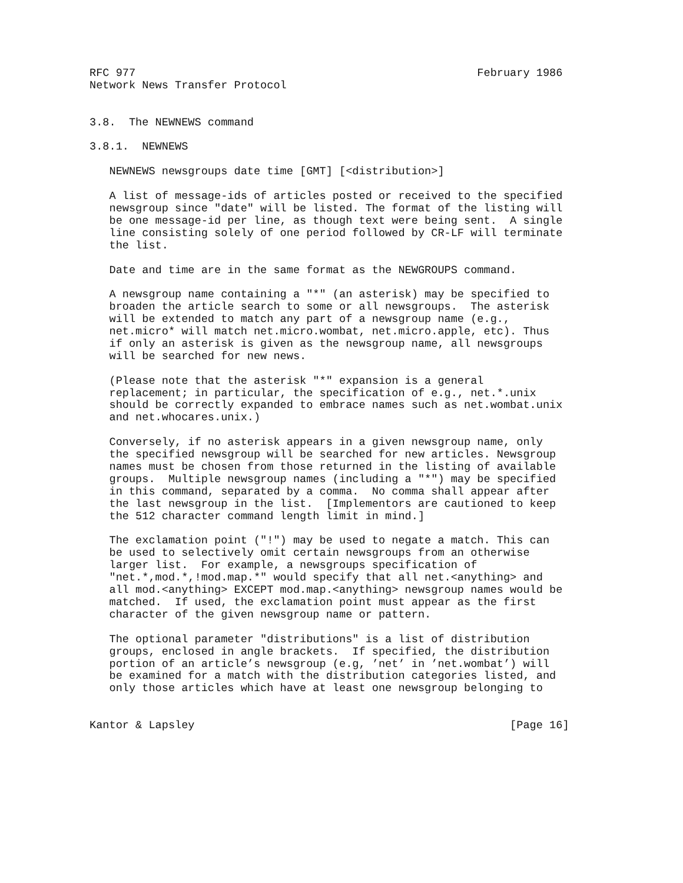RFC 977                                                    February 1986
Network News Transfer Protocol


3.8.  The NEWNEWS command

3.8.1.  NEWNEWS

   NEWNEWS newsgroups date time [GMT] [<distribution>]

   A list of message-ids of articles posted or received to the specified
   newsgroup since "date" will be listed. The format of the listing will
   be one message-id per line, as though text were being sent.  A single
   line consisting solely of one period followed by CR-LF will terminate
   the list.

   Date and time are in the same format as the NEWGROUPS command.

   A newsgroup name containing a "*" (an asterisk) may be specified to
   broaden the article search to some or all newsgroups.  The asterisk
   will be extended to match any part of a newsgroup name (e.g.,
   net.micro* will match net.micro.wombat, net.micro.apple, etc). Thus
   if only an asterisk is given as the newsgroup name, all newsgroups
   will be searched for new news.

   (Please note that the asterisk "*" expansion is a general
   replacement; in particular, the specification of e.g., net.*.unix
   should be correctly expanded to embrace names such as net.wombat.unix
   and net.whocares.unix.)

   Conversely, if no asterisk appears in a given newsgroup name, only
   the specified newsgroup will be searched for new articles. Newsgroup
   names must be chosen from those returned in the listing of available
   groups.  Multiple newsgroup names (including a "*") may be specified
   in this command, separated by a comma.  No comma shall appear after
   the last newsgroup in the list.  [Implementors are cautioned to keep
   the 512 character command length limit in mind.]

   The exclamation point ("!") may be used to negate a match. This can
   be used to selectively omit certain newsgroups from an otherwise
   larger list.  For example, a newsgroups specification of
   "net.*,mod.*,!mod.map.*" would specify that all net.<anything> and
   all mod.<anything> EXCEPT mod.map.<anything> newsgroup names would be
   matched.  If used, the exclamation point must appear as the first
   character of the given newsgroup name or pattern.

   The optional parameter "distributions" is a list of distribution
   groups, enclosed in angle brackets.  If specified, the distribution
   portion of an article’s newsgroup (e.g, ’net’ in ’net.wombat’) will
   be examined for a match with the distribution categories listed, and
   only those articles which have at least one newsgroup belonging to


Kantor & Lapsley                                                [Page 16]